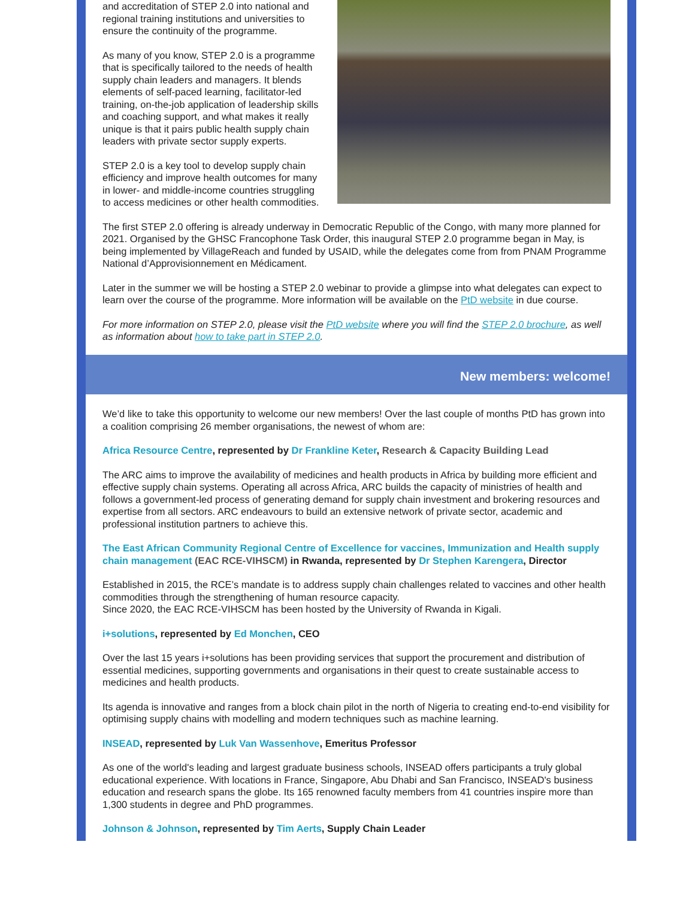and accreditation of STEP 2.0 into national and regional training institutions and universities to ensure the continuity of the programme.
As many of you know, STEP 2.0 is a programme that is specifically tailored to the needs of health supply chain leaders and managers. It blends elements of self-paced learning, facilitator-led training, on-the-job application of leadership skills and coaching support, and what makes it really unique is that it pairs public health supply chain leaders with private sector supply experts.
STEP 2.0 is a key tool to develop supply chain efficiency and improve health outcomes for many in lower- and middle-income countries struggling to access medicines or other health commodities.
The first STEP 2.0 offering is already underway in Democratic Republic of the Congo, with many more planned for 2021. Organised by the GHSC Francophone Task Order, this inaugural STEP 2.0 programme began in May, is being implemented by VillageReach and funded by USAID, while the delegates come from from PNAM Programme National d’Approvisionnement en Médicament.
Later in the summer we will be hosting a STEP 2.0 webinar to provide a glimpse into what delegates can expect to learn over the course of the programme. More information will be available on the PtD website in due course.
For more information on STEP 2.0, please visit the PtD website where you will find the STEP 2.0 brochure, as well as information about how to take part in STEP 2.0.
New members: welcome!
We’d like to take this opportunity to welcome our new members! Over the last couple of months PtD has grown into a coalition comprising 26 member organisations, the newest of whom are:
Africa Resource Centre, represented by Dr Frankline Keter, Research & Capacity Building Lead
The ARC aims to improve the availability of medicines and health products in Africa by building more efficient and effective supply chain systems. Operating all across Africa, ARC builds the capacity of ministries of health and follows a government-led process of generating demand for supply chain investment and brokering resources and expertise from all sectors. ARC endeavours to build an extensive network of private sector, academic and professional institution partners to achieve this.
The East African Community Regional Centre of Excellence for vaccines, Immunization and Health supply chain management (EAC RCE-VIHSCM) in Rwanda, represented by Dr Stephen Karengera, Director
Established in 2015, the RCE’s mandate is to address supply chain challenges related to vaccines and other health commodities through the strengthening of human resource capacity.
Since 2020, the EAC RCE-VIHSCM has been hosted by the University of Rwanda in Kigali.
i+solutions, represented by Ed Monchen, CEO
Over the last 15 years i+solutions has been providing services that support the procurement and distribution of essential medicines, supporting governments and organisations in their quest to create sustainable access to medicines and health products.
Its agenda is innovative and ranges from a block chain pilot in the north of Nigeria to creating end-to-end visibility for optimising supply chains with modelling and modern techniques such as machine learning.
INSEAD, represented by Luk Van Wassenhove, Emeritus Professor
As one of the world's leading and largest graduate business schools, INSEAD offers participants a truly global educational experience. With locations in France, Singapore, Abu Dhabi and San Francisco, INSEAD's business education and research spans the globe. Its 165 renowned faculty members from 41 countries inspire more than 1,300 students in degree and PhD programmes.
Johnson & Johnson, represented by Tim Aerts, Supply Chain Leader